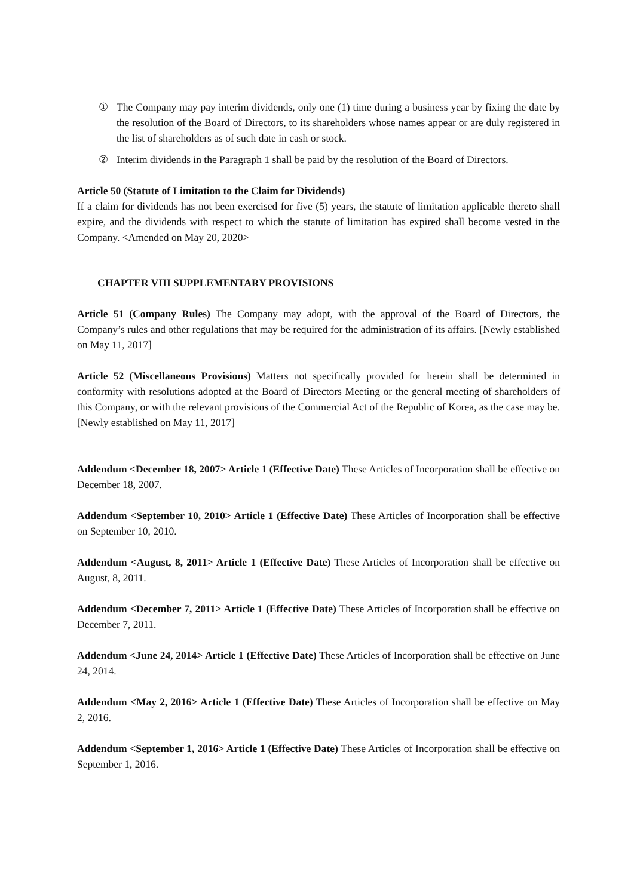① The Company may pay interim dividends, only one (1) time during a business year by fixing the date by the resolution of the Board of Directors, to its shareholders whose names appear or are duly registered in the list of shareholders as of such date in cash or stock.
② Interim dividends in the Paragraph 1 shall be paid by the resolution of the Board of Directors.
Article 50 (Statute of Limitation to the Claim for Dividends)
If a claim for dividends has not been exercised for five (5) years, the statute of limitation applicable thereto shall expire, and the dividends with respect to which the statute of limitation has expired shall become vested in the Company. <Amended on May 20, 2020>
CHAPTER VIII SUPPLEMENTARY PROVISIONS
Article 51 (Company Rules) The Company may adopt, with the approval of the Board of Directors, the Company’s rules and other regulations that may be required for the administration of its affairs. [Newly established on May 11, 2017]
Article 52 (Miscellaneous Provisions) Matters not specifically provided for herein shall be determined in conformity with resolutions adopted at the Board of Directors Meeting or the general meeting of shareholders of this Company, or with the relevant provisions of the Commercial Act of the Republic of Korea, as the case may be. [Newly established on May 11, 2017]
Addendum <December 18, 2007> Article 1 (Effective Date) These Articles of Incorporation shall be effective on December 18, 2007.
Addendum <September 10, 2010> Article 1 (Effective Date) These Articles of Incorporation shall be effective on September 10, 2010.
Addendum <August, 8, 2011> Article 1 (Effective Date) These Articles of Incorporation shall be effective on August, 8, 2011.
Addendum <December 7, 2011> Article 1 (Effective Date) These Articles of Incorporation shall be effective on December 7, 2011.
Addendum <June 24, 2014> Article 1 (Effective Date) These Articles of Incorporation shall be effective on June 24, 2014.
Addendum <May 2, 2016> Article 1 (Effective Date) These Articles of Incorporation shall be effective on May 2, 2016.
Addendum <September 1, 2016> Article 1 (Effective Date) These Articles of Incorporation shall be effective on September 1, 2016.